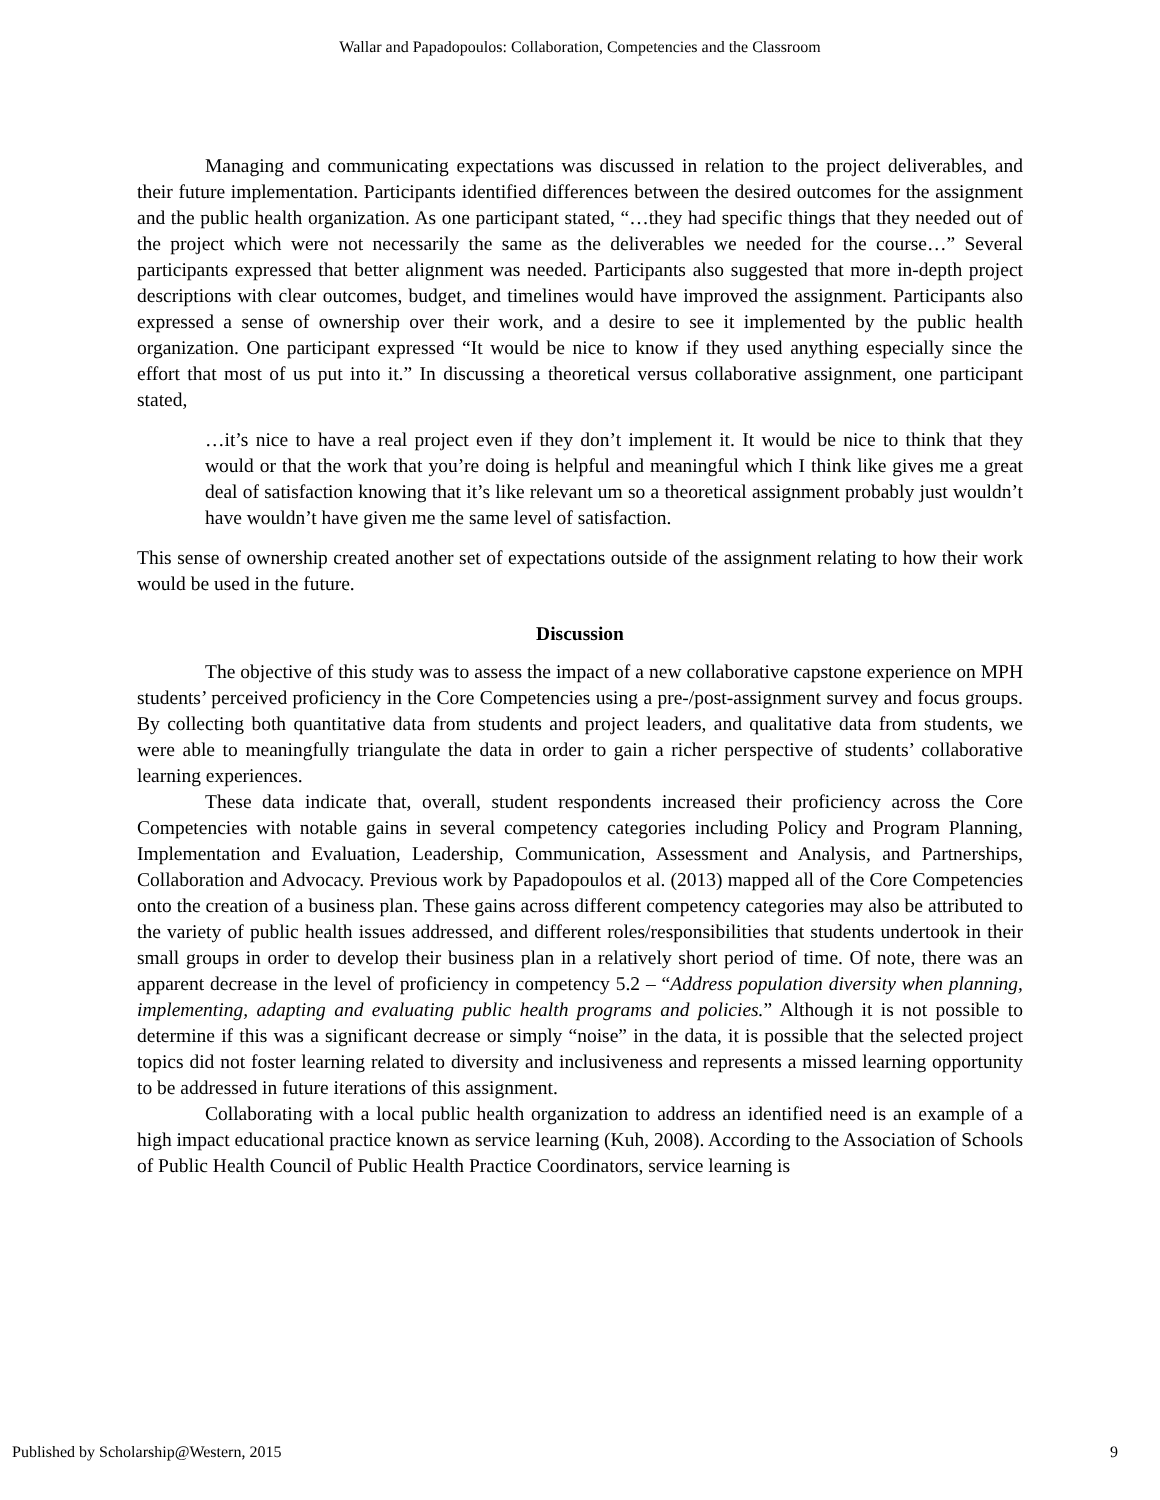Wallar and Papadopoulos: Collaboration, Competencies and the Classroom
Managing and communicating expectations was discussed in relation to the project deliverables, and their future implementation. Participants identified differences between the desired outcomes for the assignment and the public health organization. As one participant stated, “…they had specific things that they needed out of the project which were not necessarily the same as the deliverables we needed for the course…” Several participants expressed that better alignment was needed. Participants also suggested that more in-depth project descriptions with clear outcomes, budget, and timelines would have improved the assignment. Participants also expressed a sense of ownership over their work, and a desire to see it implemented by the public health organization. One participant expressed “It would be nice to know if they used anything especially since the effort that most of us put into it.” In discussing a theoretical versus collaborative assignment, one participant stated,
…it’s nice to have a real project even if they don’t implement it. It would be nice to think that they would or that the work that you’re doing is helpful and meaningful which I think like gives me a great deal of satisfaction knowing that it’s like relevant um so a theoretical assignment probably just wouldn’t have wouldn’t have given me the same level of satisfaction.
This sense of ownership created another set of expectations outside of the assignment relating to how their work would be used in the future.
Discussion
The objective of this study was to assess the impact of a new collaborative capstone experience on MPH students’ perceived proficiency in the Core Competencies using a pre-/post-assignment survey and focus groups. By collecting both quantitative data from students and project leaders, and qualitative data from students, we were able to meaningfully triangulate the data in order to gain a richer perspective of students’ collaborative learning experiences.
These data indicate that, overall, student respondents increased their proficiency across the Core Competencies with notable gains in several competency categories including Policy and Program Planning, Implementation and Evaluation, Leadership, Communication, Assessment and Analysis, and Partnerships, Collaboration and Advocacy. Previous work by Papadopoulos et al. (2013) mapped all of the Core Competencies onto the creation of a business plan. These gains across different competency categories may also be attributed to the variety of public health issues addressed, and different roles/responsibilities that students undertook in their small groups in order to develop their business plan in a relatively short period of time. Of note, there was an apparent decrease in the level of proficiency in competency 5.2 – “Address population diversity when planning, implementing, adapting and evaluating public health programs and policies.” Although it is not possible to determine if this was a significant decrease or simply “noise” in the data, it is possible that the selected project topics did not foster learning related to diversity and inclusiveness and represents a missed learning opportunity to be addressed in future iterations of this assignment.
Collaborating with a local public health organization to address an identified need is an example of a high impact educational practice known as service learning (Kuh, 2008). According to the Association of Schools of Public Health Council of Public Health Practice Coordinators, service learning is
Published by Scholarship@Western, 2015 9